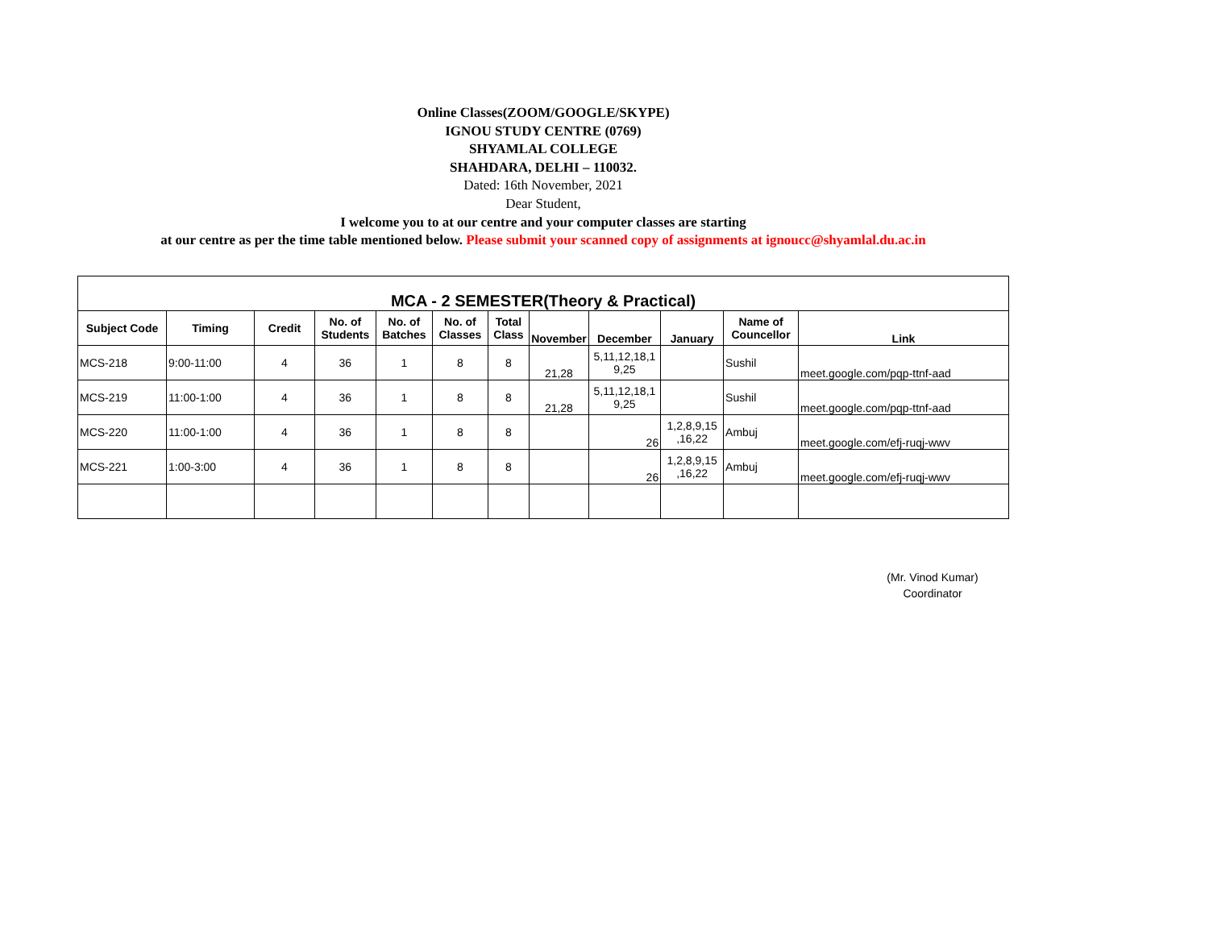Online Classes(ZOOM/GOOGLE/SKYPE)
IGNOU STUDY CENTRE (0769)
SHYAMLAL COLLEGE
SHAHDARA, DELHI – 110032.
Dated: 16th November, 2021
Dear Student,
I welcome you to at our centre and your computer classes are starting
at our centre as per the time table mentioned below. Please submit your scanned copy of assignments at ignoucc@shyamlal.du.ac.in
| MCA - 2 SEMESTER(Theory & Practical) | | | | | | | | | | | |
| Subject Code | Timing | Credit | No. of Students | No. of Batches | No. of Classes | Total Class | November | December | January | Name of Councellor | Link |
| MCS-218 | 9:00-11:00 | 4 | 36 | 1 | 8 | 8 | 21,28 | 5,11,12,18,1 9,25 | | Sushil | meet.google.com/pqp-ttnf-aad |
| MCS-219 | 11:00-1:00 | 4 | 36 | 1 | 8 | 8 | 21,28 | 5,11,12,18,1 9,25 | | Sushil | meet.google.com/pqp-ttnf-aad |
| MCS-220 | 11:00-1:00 | 4 | 36 | 1 | 8 | 8 | | 26 | 1,2,8,9,15 ,16,22 | Ambuj | meet.google.com/efj-ruqj-wwv |
| MCS-221 | 1:00-3:00 | 4 | 36 | 1 | 8 | 8 | | 26 | 1,2,8,9,15 ,16,22 | Ambuj | meet.google.com/efj-ruqj-wwv |
(Mr. Vinod Kumar)
Coordinator